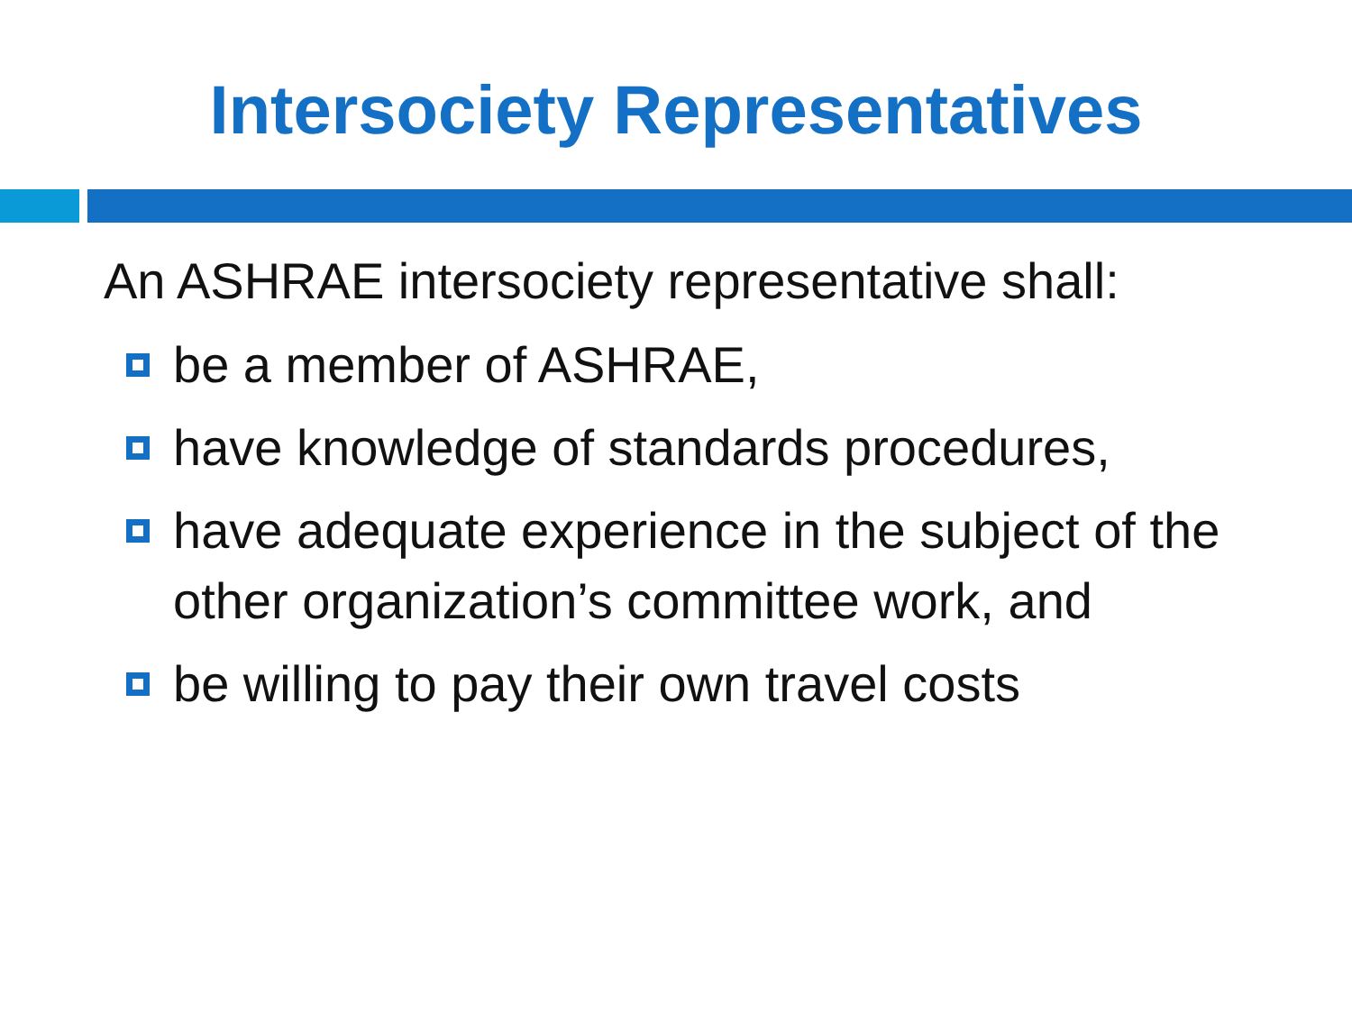Intersociety Representatives
An ASHRAE intersociety representative shall:
be a member of ASHRAE,
have knowledge of standards procedures,
have adequate experience in the subject of the other organization’s committee work, and
be willing to pay their own travel costs